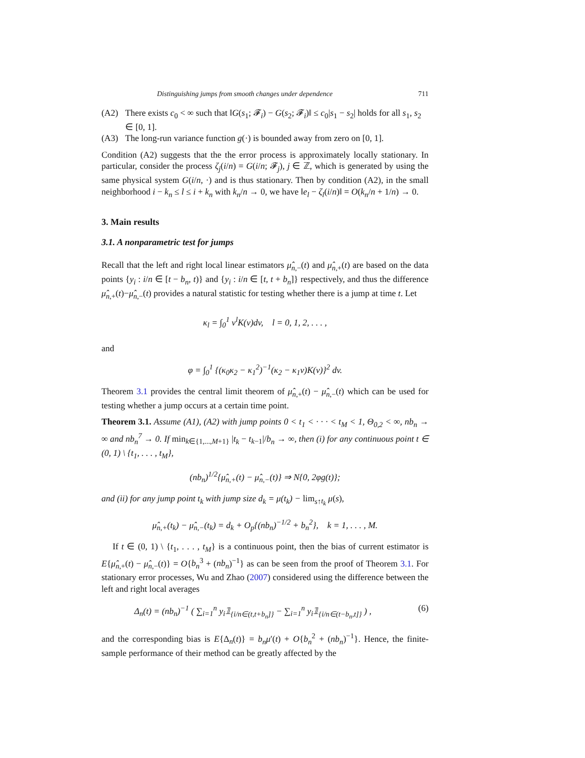Distinguishing jumps from smooth changes under dependence 711
(A2) There exists c<sub>0</sub> < ∞ such that ‖G(s<sub>1</sub>; 𝓕<sub>i</sub>) − G(s<sub>2</sub>; 𝓕<sub>i</sub>)‖ ≤ c<sub>0</sub>|s<sub>1</sub> − s<sub>2</sub>| holds for all s<sub>1</sub>, s<sub>2</sub> ∈ [0, 1].
(A3) The long-run variance function g(·) is bounded away from zero on [0, 1].
Condition (A2) suggests that the the error process is approximately locally stationary. In particular, consider the process ζ<sub>j</sub>(i/n) = G(i/n; 𝓕<sub>j</sub>), j ∈ ℤ, which is generated by using the same physical system G(i/n, ·) and is thus stationary. Then by condition (A2), in the small neighborhood i − k<sub>n</sub> ≤ l ≤ i + k<sub>n</sub> with k<sub>n</sub>/n → 0, we have ‖e<sub>l</sub> − ζ<sub>l</sub>(i/n)‖ = O(k<sub>n</sub>/n + 1/n) → 0.
3. Main results
3.1. A nonparametric test for jumps
Recall that the left and right local linear estimators μ̂<sub>n,−</sub>(t) and μ̂<sub>n,+</sub>(t) are based on the data points {y<sub>i</sub> : i/n ∈ [t − b<sub>n</sub>, t)} and {y<sub>i</sub> : i/n ∈ [t, t + b<sub>n</sub>]} respectively, and thus the difference μ̂<sub>n,+</sub>(t)−μ̂<sub>n,−</sub>(t) provides a natural statistic for testing whether there is a jump at time t. Let
κ<sub>l</sub> = ∫<sub>0</sub><sup>1</sup> v<sup>l</sup>K(v)dv, l = 0, 1, 2, . . . ,
and
φ = ∫<sub>0</sub><sup>1</sup> {(κ<sub>0</sub>κ<sub>2</sub> − κ<sub>1</sub><sup>2</sup>)<sup>−1</sup>(κ<sub>2</sub> − κ<sub>1</sub>v)K(v)}<sup>2</sup> dv.
Theorem 3.1 provides the central limit theorem of μ̂<sub>n,+</sub>(t) − μ̂<sub>n,−</sub>(t) which can be used for testing whether a jump occurs at a certain time point.
Theorem 3.1. Assume (A1), (A2) with jump points 0 < t<sub>1</sub> < · · · < t<sub>M</sub> < 1, Θ<sub>0,2</sub> < ∞, nb<sub>n</sub> → ∞ and nb<sub>n</sub><sup>7</sup> → 0. If min<sub>k∈{1,...,M+1}</sub> |t<sub>k</sub> − t<sub>k−1</sub>|/b<sub>n</sub> → ∞, then (i) for any continuous point t ∈ (0, 1) \ {t<sub>1</sub>, . . . , t<sub>M</sub>},
(nb<sub>n</sub>)<sup>1/2</sup>{μ̂<sub>n,+</sub>(t) − μ̂<sub>n,−</sub>(t)} ⇒ N{0, 2φg(t)};
and (ii) for any jump point t<sub>k</sub> with jump size d<sub>k</sub> = μ(t<sub>k</sub>) − lim<sub>s↑t<sub>k</sub></sub> μ(s),
μ̂<sub>n,+</sub>(t<sub>k</sub>) − μ̂<sub>n,−</sub>(t<sub>k</sub>) = d<sub>k</sub> + O<sub>p</sub>{(nb<sub>n</sub>)<sup>−1/2</sup> + b<sub>n</sub><sup>2</sup>}, k = 1, . . . , M.
If t ∈ (0, 1) \ {t<sub>1</sub>, . . . , t<sub>M</sub>} is a continuous point, then the bias of current estimator is E{μ̂<sub>n,+</sub>(t) − μ̂<sub>n,−</sub>(t)} = O{b<sub>n</sub><sup>3</sup> + (nb<sub>n</sub>)<sup>−1</sup>} as can be seen from the proof of Theorem 3.1. For stationary error processes, Wu and Zhao (2007) considered using the difference between the left and right local averages
Δ<sub>n</sub>(t) = (nb<sub>n</sub>)<sup>−1</sup> ( ∑<sub>i=1</sub><sup>n</sup> y<sub>i</sub>𝟙<sub>{i/n∈(t,t+b<sub>n</sub>]}</sub> − ∑<sub>i=1</sub><sup>n</sup> y<sub>i</sub>𝟙<sub>{i/n∈(t−b<sub>n</sub>,t]}</sub> ) , (6)
and the corresponding bias is E{Δ<sub>n</sub>(t)} = b<sub>n</sub>μ′(t) + O{b<sub>n</sub><sup>2</sup> + (nb<sub>n</sub>)<sup>−1</sup>}. Hence, the finite-sample performance of their method can be greatly affected by the